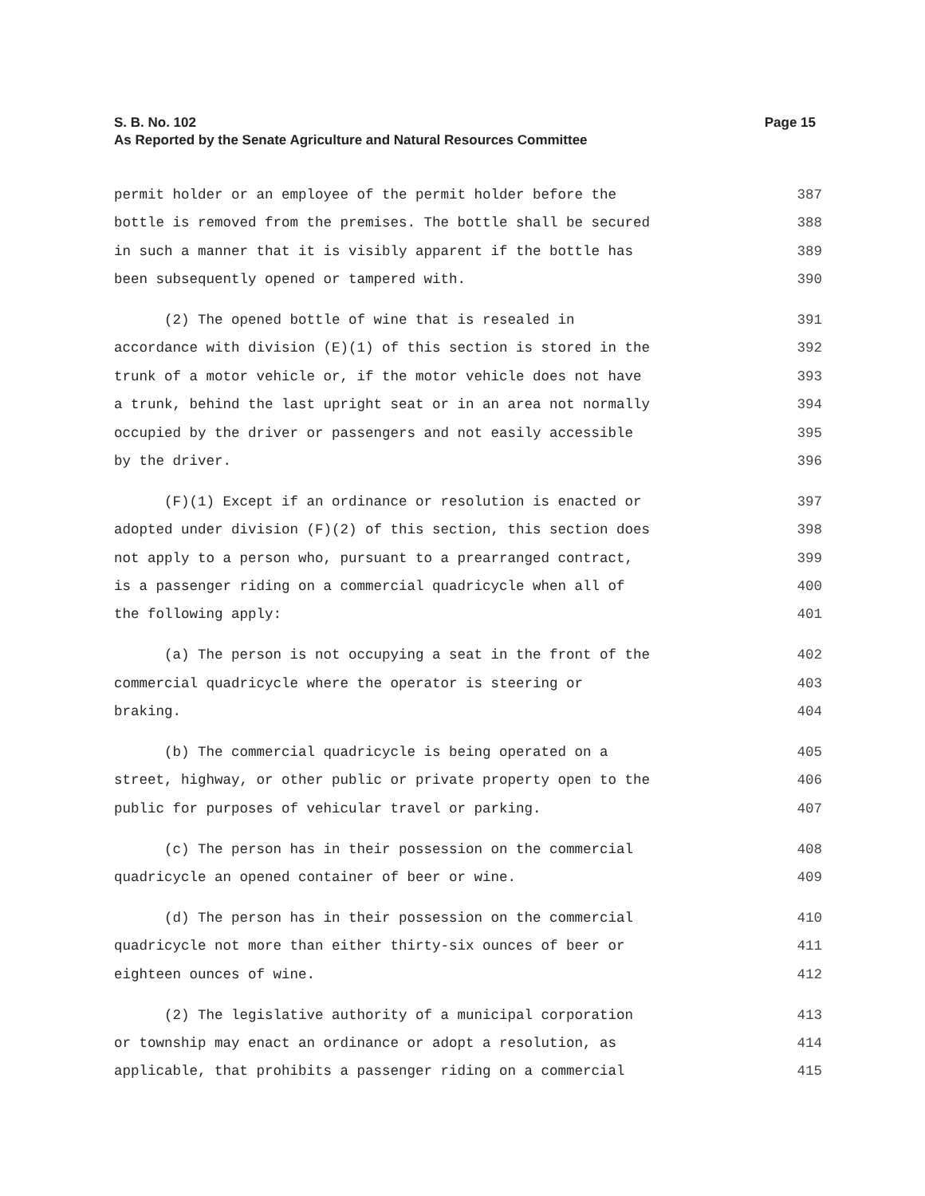Page 15 S. B. No. 102
As Reported by the Senate Agriculture and Natural Resources Committee
permit holder or an employee of the permit holder before the 387
bottle is removed from the premises. The bottle shall be secured 388
in such a manner that it is visibly apparent if the bottle has 389
been subsequently opened or tampered with. 390
(2) The opened bottle of wine that is resealed in 391
accordance with division (E)(1) of this section is stored in the 392
trunk of a motor vehicle or, if the motor vehicle does not have 393
a trunk, behind the last upright seat or in an area not normally 394
occupied by the driver or passengers and not easily accessible 395
by the driver. 396
(F)(1) Except if an ordinance or resolution is enacted or 397
adopted under division (F)(2) of this section, this section does 398
not apply to a person who, pursuant to a prearranged contract, 399
is a passenger riding on a commercial quadricycle when all of 400
the following apply: 401
(a) The person is not occupying a seat in the front of the 402
commercial quadricycle where the operator is steering or 403
braking. 404
(b) The commercial quadricycle is being operated on a 405
street, highway, or other public or private property open to the 406
public for purposes of vehicular travel or parking. 407
(c) The person has in their possession on the commercial 408
quadricycle an opened container of beer or wine. 409
(d) The person has in their possession on the commercial 410
quadricycle not more than either thirty-six ounces of beer or 411
eighteen ounces of wine. 412
(2) The legislative authority of a municipal corporation 413
or township may enact an ordinance or adopt a resolution, as 414
applicable, that prohibits a passenger riding on a commercial 415